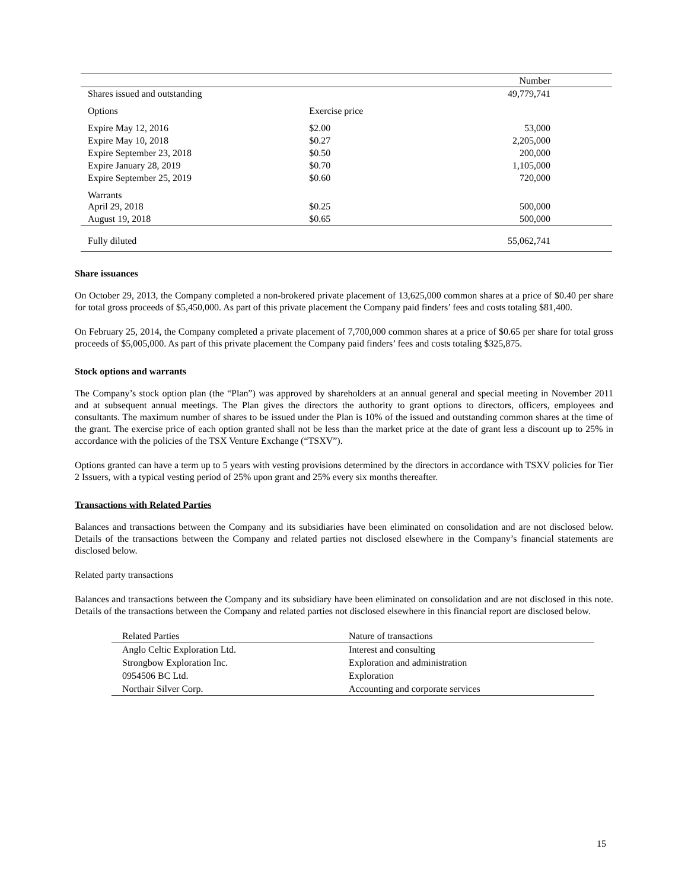| | | Number |
| Shares issued and outstanding | | 49,779,741 |
| Options | Exercise price | |
| Expire May 12, 2016 | $2.00 | 53,000 |
| Expire May 10, 2018 | $0.27 | 2,205,000 |
| Expire September 23, 2018 | $0.50 | 200,000 |
| Expire January 28, 2019 | $0.70 | 1,105,000 |
| Expire September 25, 2019 | $0.60 | 720,000 |
| Warrants April 29, 2018 | $0.25 | 500,000 |
| August 19, 2018 | $0.65 | 500,000 |
| Fully diluted | | 55,062,741 |
Share issuances
On October 29, 2013, the Company completed a non-brokered private placement of 13,625,000 common shares at a price of $0.40 per share for total gross proceeds of $5,450,000. As part of this private placement the Company paid finders’ fees and costs totaling $81,400.
On February 25, 2014, the Company completed a private placement of 7,700,000 common shares at a price of $0.65 per share for total gross proceeds of $5,005,000. As part of this private placement the Company paid finders’ fees and costs totaling $325,875.
Stock options and warrants
The Company’s stock option plan (the “Plan”) was approved by shareholders at an annual general and special meeting in November 2011 and at subsequent annual meetings. The Plan gives the directors the authority to grant options to directors, officers, employees and consultants. The maximum number of shares to be issued under the Plan is 10% of the issued and outstanding common shares at the time of the grant. The exercise price of each option granted shall not be less than the market price at the date of grant less a discount up to 25% in accordance with the policies of the TSX Venture Exchange (“TSXV”).
Options granted can have a term up to 5 years with vesting provisions determined by the directors in accordance with TSXV policies for Tier 2 Issuers, with a typical vesting period of 25% upon grant and 25% every six months thereafter.
Transactions with Related Parties
Balances and transactions between the Company and its subsidiaries have been eliminated on consolidation and are not disclosed below. Details of the transactions between the Company and related parties not disclosed elsewhere in the Company’s financial statements are disclosed below.
Related party transactions
Balances and transactions between the Company and its subsidiary have been eliminated on consolidation and are not disclosed in this note. Details of the transactions between the Company and related parties not disclosed elsewhere in this financial report are disclosed below.
| Related Parties | Nature of transactions |
| --- | --- |
| Anglo Celtic Exploration Ltd. | Interest and consulting |
| Strongbow Exploration Inc. | Exploration and administration |
| 0954506 BC Ltd. | Exploration |
| Northair Silver Corp. | Accounting and corporate services |
15